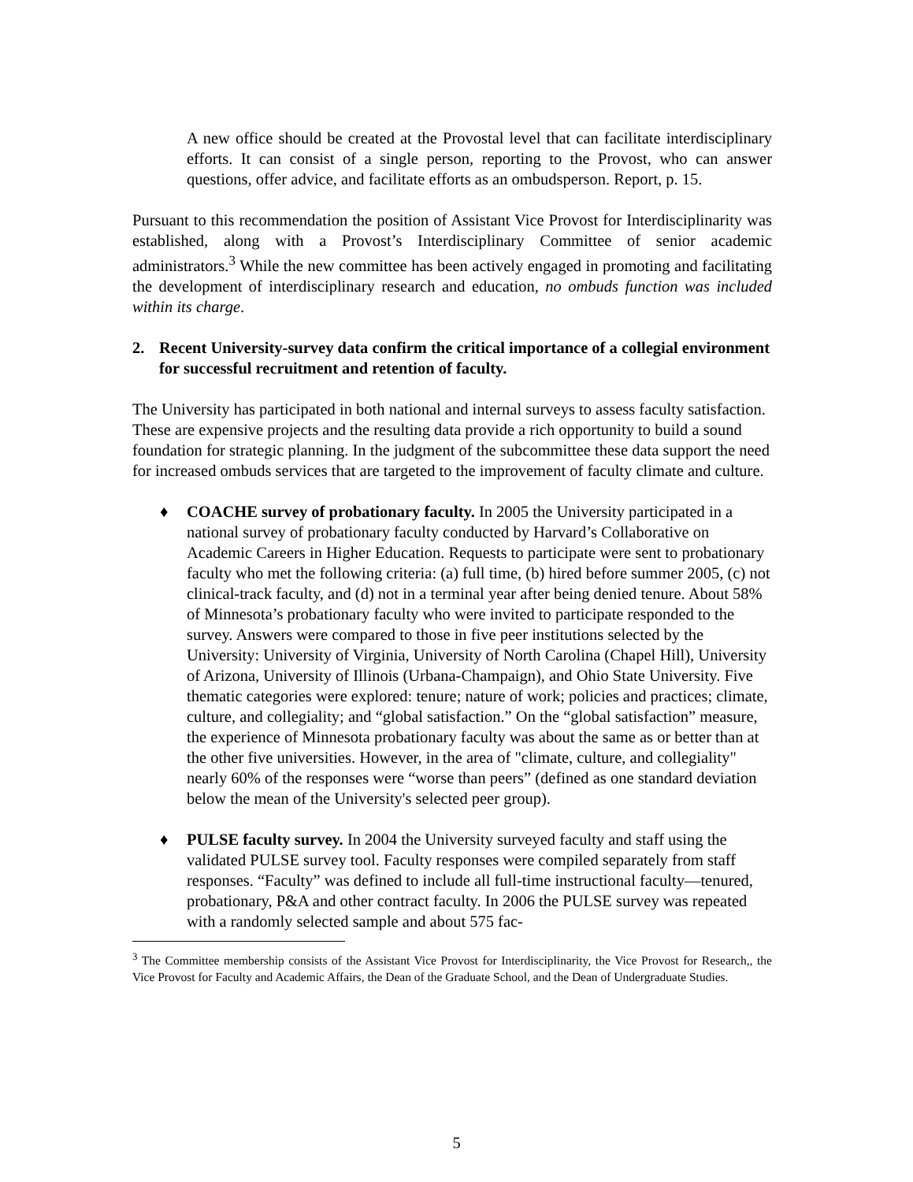A new office should be created at the Provostal level that can facilitate interdisciplinary efforts. It can consist of a single person, reporting to the Provost, who can answer questions, offer advice, and facilitate efforts as an ombudsperson. Report, p. 15.
Pursuant to this recommendation the position of Assistant Vice Provost for Interdisciplinarity was established, along with a Provost’s Interdisciplinary Committee of senior academic administrators.<sup>3</sup> While the new committee has been actively engaged in promoting and facilitating the development of interdisciplinary research and education, no ombuds function was included within its charge.
2. Recent University-survey data confirm the critical importance of a collegial environment for successful recruitment and retention of faculty.
The University has participated in both national and internal surveys to assess faculty satisfaction. These are expensive projects and the resulting data provide a rich opportunity to build a sound foundation for strategic planning. In the judgment of the subcommittee these data support the need for increased ombuds services that are targeted to the improvement of faculty climate and culture.
♦ COACHE survey of probationary faculty. In 2005 the University participated in a national survey of probationary faculty conducted by Harvard’s Collaborative on Academic Careers in Higher Education. Requests to participate were sent to probationary faculty who met the following criteria: (a) full time, (b) hired before summer 2005, (c) not clinical-track faculty, and (d) not in a terminal year after being denied tenure. About 58% of Minnesota’s probationary faculty who were invited to participate responded to the survey. Answers were compared to those in five peer institutions selected by the University: University of Virginia, University of North Carolina (Chapel Hill), University of Arizona, University of Illinois (Urbana-Champaign), and Ohio State University. Five thematic categories were explored: tenure; nature of work; policies and practices; climate, culture, and collegiality; and “global satisfaction.” On the “global satisfaction” measure, the experience of Minnesota probationary faculty was about the same as or better than at the other five universities. However, in the area of "climate, culture, and collegiality" nearly 60% of the responses were “worse than peers” (defined as one standard deviation below the mean of the University's selected peer group).
♦ PULSE faculty survey. In 2004 the University surveyed faculty and staff using the validated PULSE survey tool. Faculty responses were compiled separately from staff responses. “Faculty” was defined to include all full-time instructional faculty—tenured, probationary, P&A and other contract faculty. In 2006 the PULSE survey was repeated with a randomly selected sample and about 575 fac-
<sup>3</sup> The Committee membership consists of the Assistant Vice Provost for Interdisciplinarity, the Vice Provost for Research,, the Vice Provost for Faculty and Academic Affairs, the Dean of the Graduate School, and the Dean of Undergraduate Studies.
5